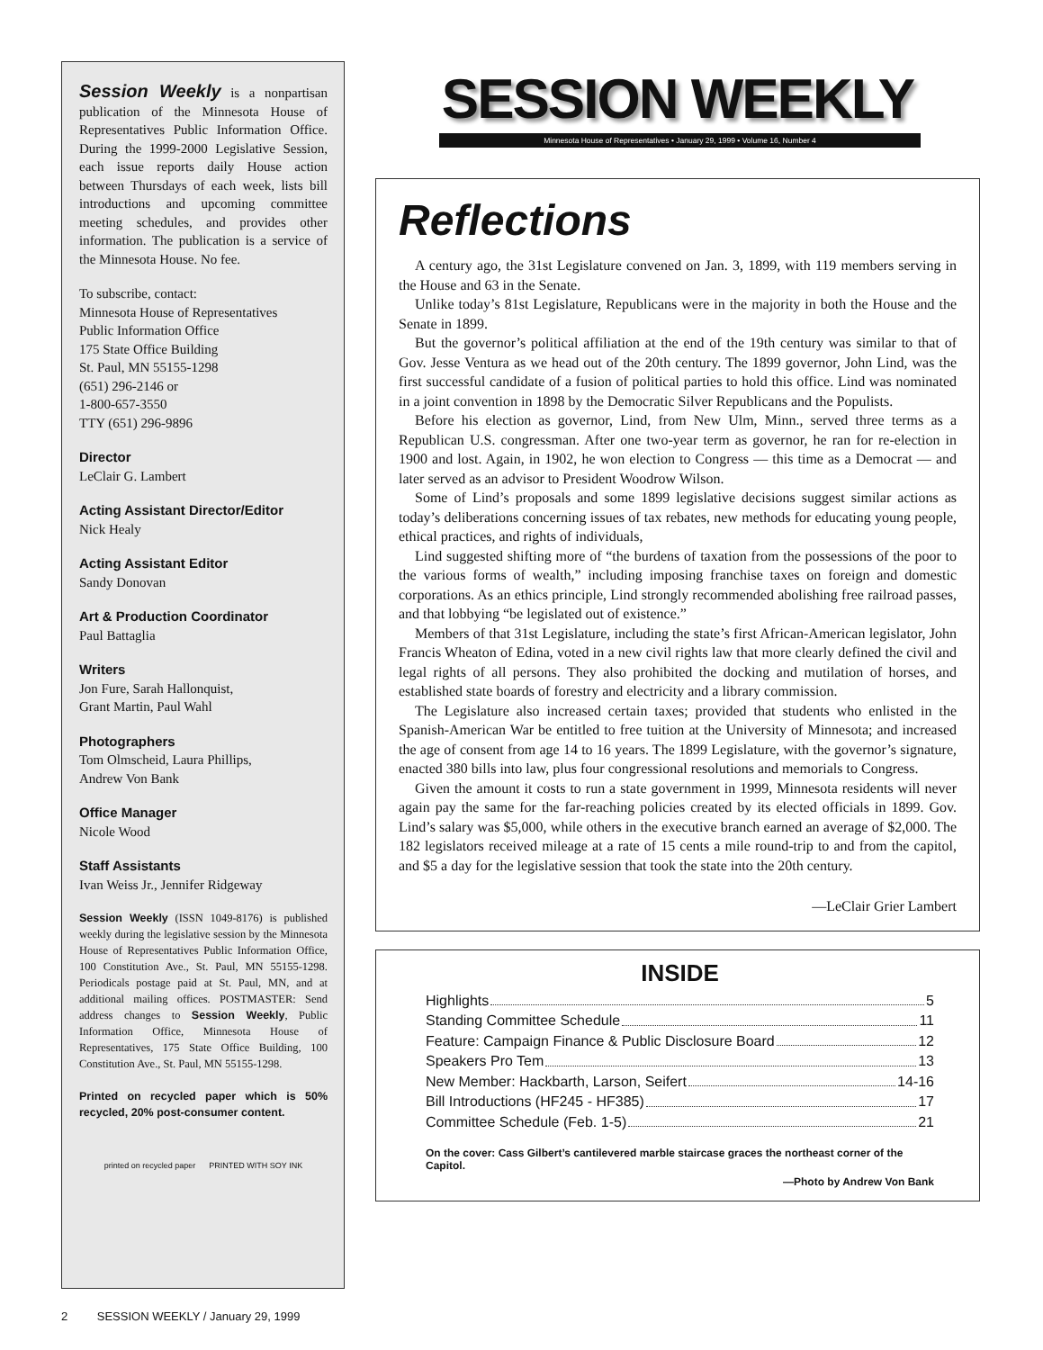Session Weekly is a nonpartisan publication of the Minnesota House of Representatives Public Information Office. During the 1999-2000 Legislative Session, each issue reports daily House action between Thursdays of each week, lists bill introductions and upcoming committee meeting schedules, and provides other information. The publication is a service of the Minnesota House. No fee.
To subscribe, contact:
Minnesota House of Representatives
Public Information Office
175 State Office Building
St. Paul, MN 55155-1298
(651) 296-2146 or
1-800-657-3550
TTY (651) 296-9896
Director
LeClair G. Lambert
Acting Assistant Director/Editor
Nick Healy
Acting Assistant Editor
Sandy Donovan
Art & Production Coordinator
Paul Battaglia
Writers
Jon Fure, Sarah Hallonquist,
Grant Martin, Paul Wahl
Photographers
Tom Olmscheid, Laura Phillips,
Andrew Von Bank
Office Manager
Nicole Wood
Staff Assistants
Ivan Weiss Jr., Jennifer Ridgeway
Session Weekly (ISSN 1049-8176) is published weekly during the legislative session by the Minnesota House of Representatives Public Information Office, 100 Constitution Ave., St. Paul, MN 55155-1298. Periodicals postage paid at St. Paul, MN, and at additional mailing offices. POSTMASTER: Send address changes to Session Weekly, Public Information Office, Minnesota House of Representatives, 175 State Office Building, 100 Constitution Ave., St. Paul, MN 55155-1298.
Printed on recycled paper which is 50% recycled, 20% post-consumer content.
printed on recycled paper PRINTED WITH SOY INK
SESSION WEEKLY
Minnesota House of Representatives • January 29, 1999 • Volume 16, Number 4
Reflections
A century ago, the 31st Legislature convened on Jan. 3, 1899, with 119 members serving in the House and 63 in the Senate.
Unlike today’s 81st Legislature, Republicans were in the majority in both the House and the Senate in 1899.
But the governor’s political affiliation at the end of the 19th century was similar to that of Gov. Jesse Ventura as we head out of the 20th century. The 1899 governor, John Lind, was the first successful candidate of a fusion of political parties to hold this office. Lind was nominated in a joint convention in 1898 by the Democratic Silver Republicans and the Populists.
Before his election as governor, Lind, from New Ulm, Minn., served three terms as a Republican U.S. congressman. After one two-year term as governor, he ran for re-election in 1900 and lost. Again, in 1902, he won election to Congress — this time as a Democrat — and later served as an advisor to President Woodrow Wilson.
Some of Lind’s proposals and some 1899 legislative decisions suggest similar actions as today’s deliberations concerning issues of tax rebates, new methods for educating young people, ethical practices, and rights of individuals,
Lind suggested shifting more of “the burdens of taxation from the possessions of the poor to the various forms of wealth,” including imposing franchise taxes on foreign and domestic corporations. As an ethics principle, Lind strongly recommended abolishing free railroad passes, and that lobbying “be legislated out of existence.”
Members of that 31st Legislature, including the state’s first African-American legislator, John Francis Wheaton of Edina, voted in a new civil rights law that more clearly defined the civil and legal rights of all persons. They also prohibited the docking and mutilation of horses, and established state boards of forestry and electricity and a library commission.
The Legislature also increased certain taxes; provided that students who enlisted in the Spanish-American War be entitled to free tuition at the University of Minnesota; and increased the age of consent from age 14 to 16 years. The 1899 Legislature, with the governor’s signature, enacted 380 bills into law, plus four congressional resolutions and memorials to Congress.
Given the amount it costs to run a state government in 1999, Minnesota residents will never again pay the same for the far-reaching policies created by its elected officials in 1899. Gov. Lind’s salary was $5,000, while others in the executive branch earned an average of $2,000. The 182 legislators received mileage at a rate of 15 cents a mile round-trip to and from the capitol, and $5 a day for the legislative session that took the state into the 20th century.
—LeClair Grier Lambert
INSIDE
Highlights 5
Standing Committee Schedule 11
Feature: Campaign Finance & Public Disclosure Board 12
Speakers Pro Tem 13
New Member: Hackbarth, Larson, Seifert 14-16
Bill Introductions (HF245 - HF385) 17
Committee Schedule (Feb. 1-5) 21
On the cover: Cass Gilbert’s cantilevered marble staircase graces the northeast corner of the Capitol.
—Photo by Andrew Von Bank
2 SESSION WEEKLY / January 29, 1999